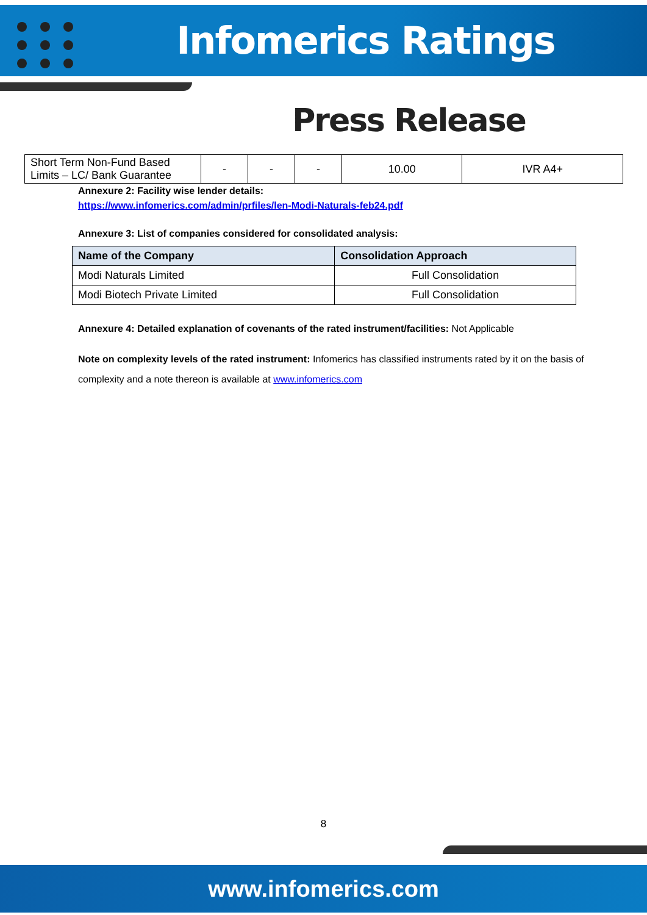Infomerics Ratings
Press Release
| Short Term Non-Fund Based Limits – LC/ Bank Guarantee | - | - | - | 10.00 | IVR A4+ |
Annexure 2: Facility wise lender details:
https://www.infomerics.com/admin/prfiles/len-Modi-Naturals-feb24.pdf
Annexure 3: List of companies considered for consolidated analysis:
| Name of the Company | Consolidation Approach |
| --- | --- |
| Modi Naturals Limited | Full Consolidation |
| Modi Biotech Private Limited | Full Consolidation |
Annexure 4: Detailed explanation of covenants of the rated instrument/facilities: Not Applicable
Note on complexity levels of the rated instrument: Infomerics has classified instruments rated by it on the basis of complexity and a note thereon is available at www.infomerics.com
8
www.infomerics.com